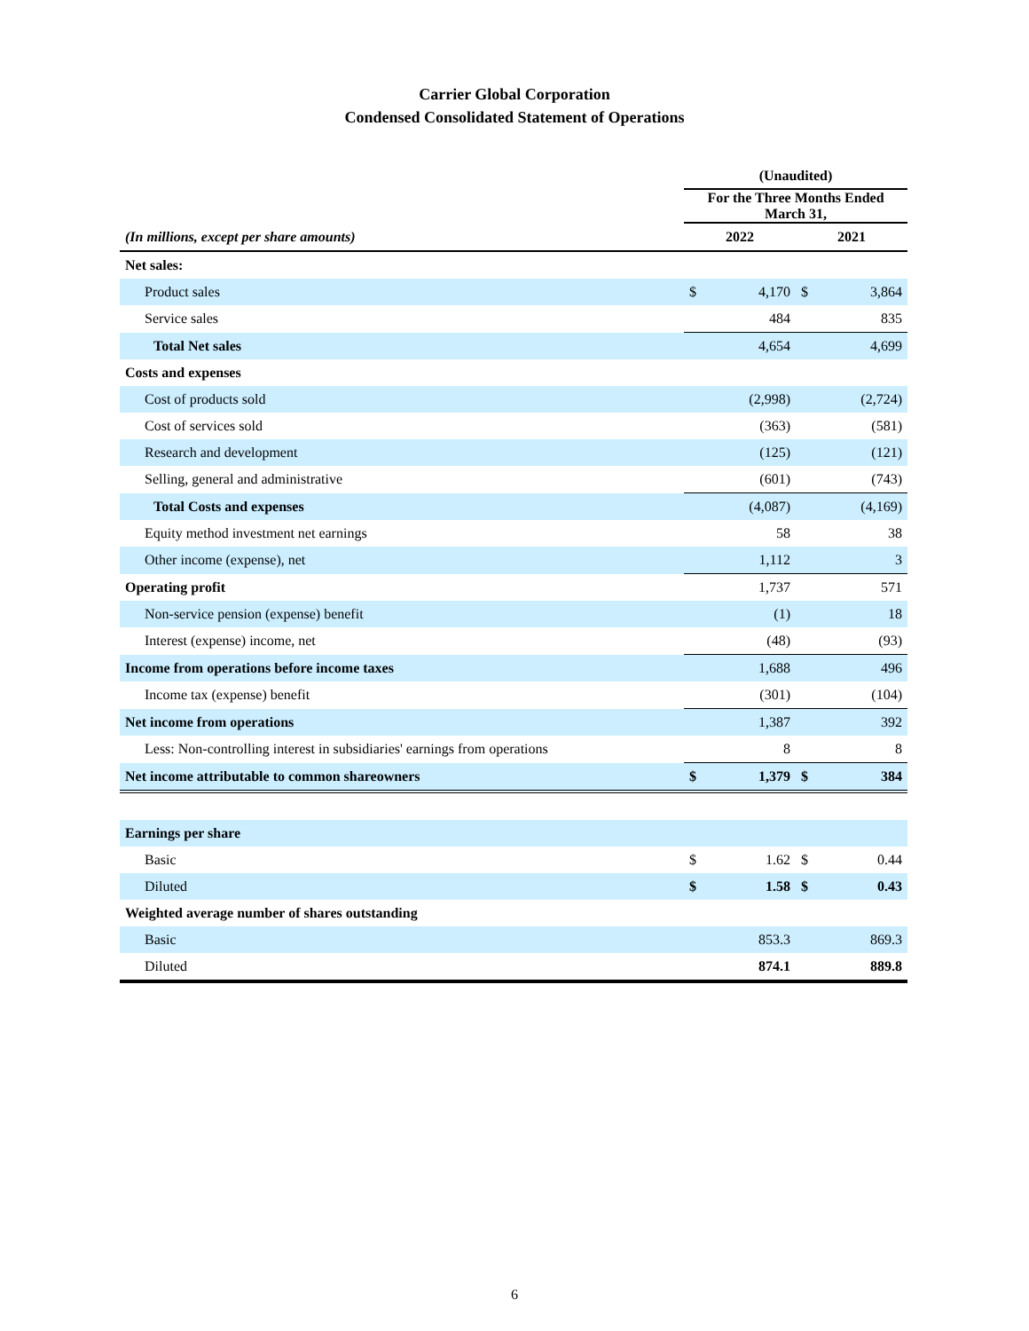Carrier Global Corporation
Condensed Consolidated Statement of Operations
| | (Unaudited) | | | |
| --- | --- | --- | --- | --- |
| | For the Three Months Ended March 31, | | | |
| (In millions, except per share amounts) | 2022 | | 2021 | |
| Net sales: | | | | |
| Product sales | $ | 4,170 | $ | 3,864 |
| Service sales | | 484 | | 835 |
| Total Net sales | | 4,654 | | 4,699 |
| Costs and expenses | | | | |
| Cost of products sold | | (2,998) | | (2,724) |
| Cost of services sold | | (363) | | (581) |
| Research and development | | (125) | | (121) |
| Selling, general and administrative | | (601) | | (743) |
| Total Costs and expenses | | (4,087) | | (4,169) |
| Equity method investment net earnings | | 58 | | 38 |
| Other income (expense), net | | 1,112 | | 3 |
| Operating profit | | 1,737 | | 571 |
| Non-service pension (expense) benefit | | (1) | | 18 |
| Interest (expense) income, net | | (48) | | (93) |
| Income from operations before income taxes | | 1,688 | | 496 |
| Income tax (expense) benefit | | (301) | | (104) |
| Net income from operations | | 1,387 | | 392 |
| Less: Non-controlling interest in subsidiaries' earnings from operations | | 8 | | 8 |
| Net income attributable to common shareowners | $ | 1,379 | $ | 384 |
| Earnings per share | | | | |
| Basic | $ | 1.62 | $ | 0.44 |
| Diluted | $ | 1.58 | $ | 0.43 |
| Weighted average number of shares outstanding | | | | |
| Basic | | 853.3 | | 869.3 |
| Diluted | | 874.1 | | 889.8 |
6